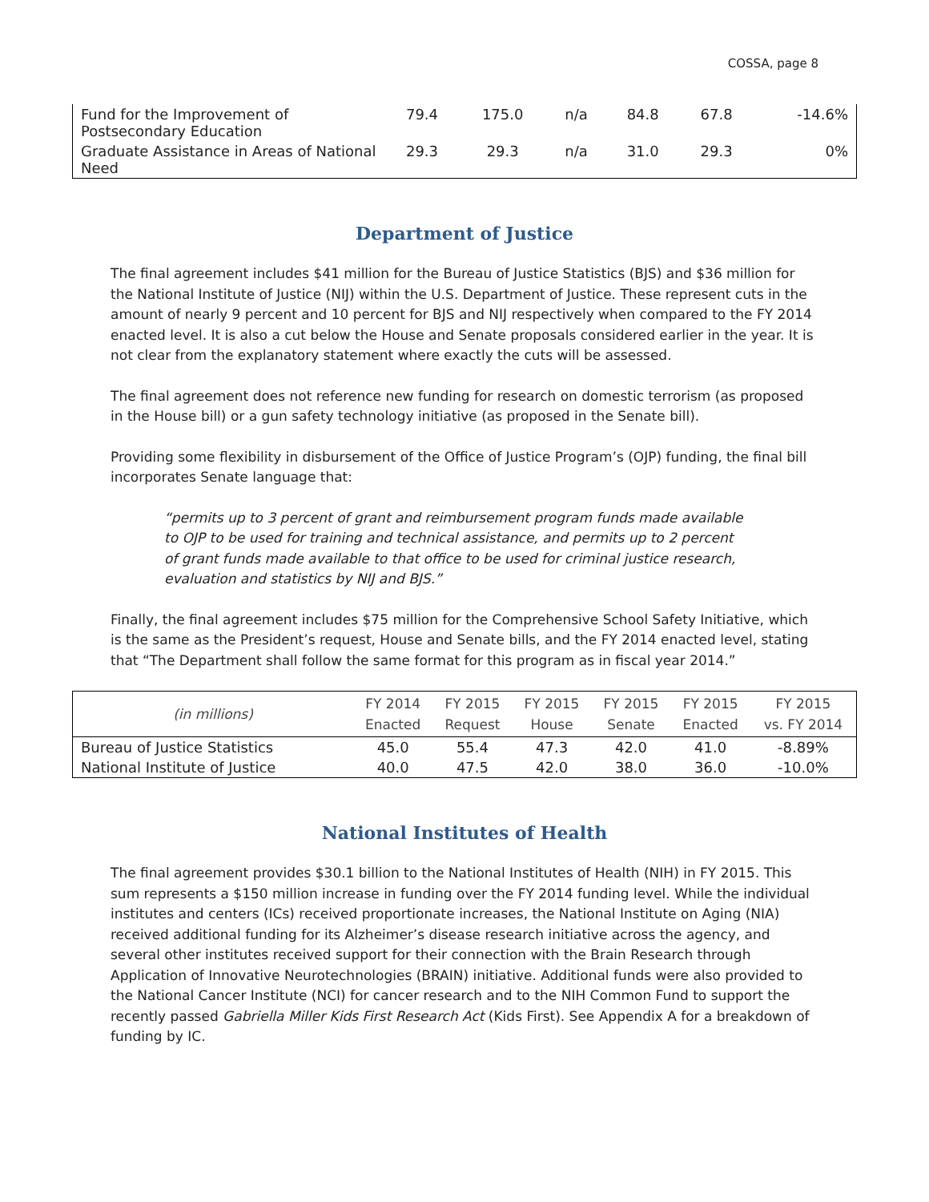COSSA, page 8
| Fund for the Improvement of Postsecondary Education | 79.4 | 175.0 | n/a | 84.8 | 67.8 | -14.6% |
| Graduate Assistance in Areas of National Need | 29.3 | 29.3 | n/a | 31.0 | 29.3 | 0% |
Department of Justice
The final agreement includes $41 million for the Bureau of Justice Statistics (BJS) and $36 million for the National Institute of Justice (NIJ) within the U.S. Department of Justice. These represent cuts in the amount of nearly 9 percent and 10 percent for BJS and NIJ respectively when compared to the FY 2014 enacted level. It is also a cut below the House and Senate proposals considered earlier in the year. It is not clear from the explanatory statement where exactly the cuts will be assessed.
The final agreement does not reference new funding for research on domestic terrorism (as proposed in the House bill) or a gun safety technology initiative (as proposed in the Senate bill).
Providing some flexibility in disbursement of the Office of Justice Program’s (OJP) funding, the final bill incorporates Senate language that:
“permits up to 3 percent of grant and reimbursement program funds made available to OJP to be used for training and technical assistance, and permits up to 2 percent of grant funds made available to that office to be used for criminal justice research, evaluation and statistics by NIJ and BJS.”
Finally, the final agreement includes $75 million for the Comprehensive School Safety Initiative, which is the same as the President’s request, House and Senate bills, and the FY 2014 enacted level, stating that “The Department shall follow the same format for this program as in fiscal year 2014.”
| (in millions) | FY 2014 Enacted | FY 2015 Request | FY 2015 House | FY 2015 Senate | FY 2015 Enacted | FY 2015 vs. FY 2014 |
| --- | --- | --- | --- | --- | --- | --- |
| Bureau of Justice Statistics | 45.0 | 55.4 | 47.3 | 42.0 | 41.0 | -8.89% |
| National Institute of Justice | 40.0 | 47.5 | 42.0 | 38.0 | 36.0 | -10.0% |
National Institutes of Health
The final agreement provides $30.1 billion to the National Institutes of Health (NIH) in FY 2015. This sum represents a $150 million increase in funding over the FY 2014 funding level. While the individual institutes and centers (ICs) received proportionate increases, the National Institute on Aging (NIA) received additional funding for its Alzheimer’s disease research initiative across the agency, and several other institutes received support for their connection with the Brain Research through Application of Innovative Neurotechnologies (BRAIN) initiative. Additional funds were also provided to the National Cancer Institute (NCI) for cancer research and to the NIH Common Fund to support the recently passed Gabriella Miller Kids First Research Act (Kids First). See Appendix A for a breakdown of funding by IC.